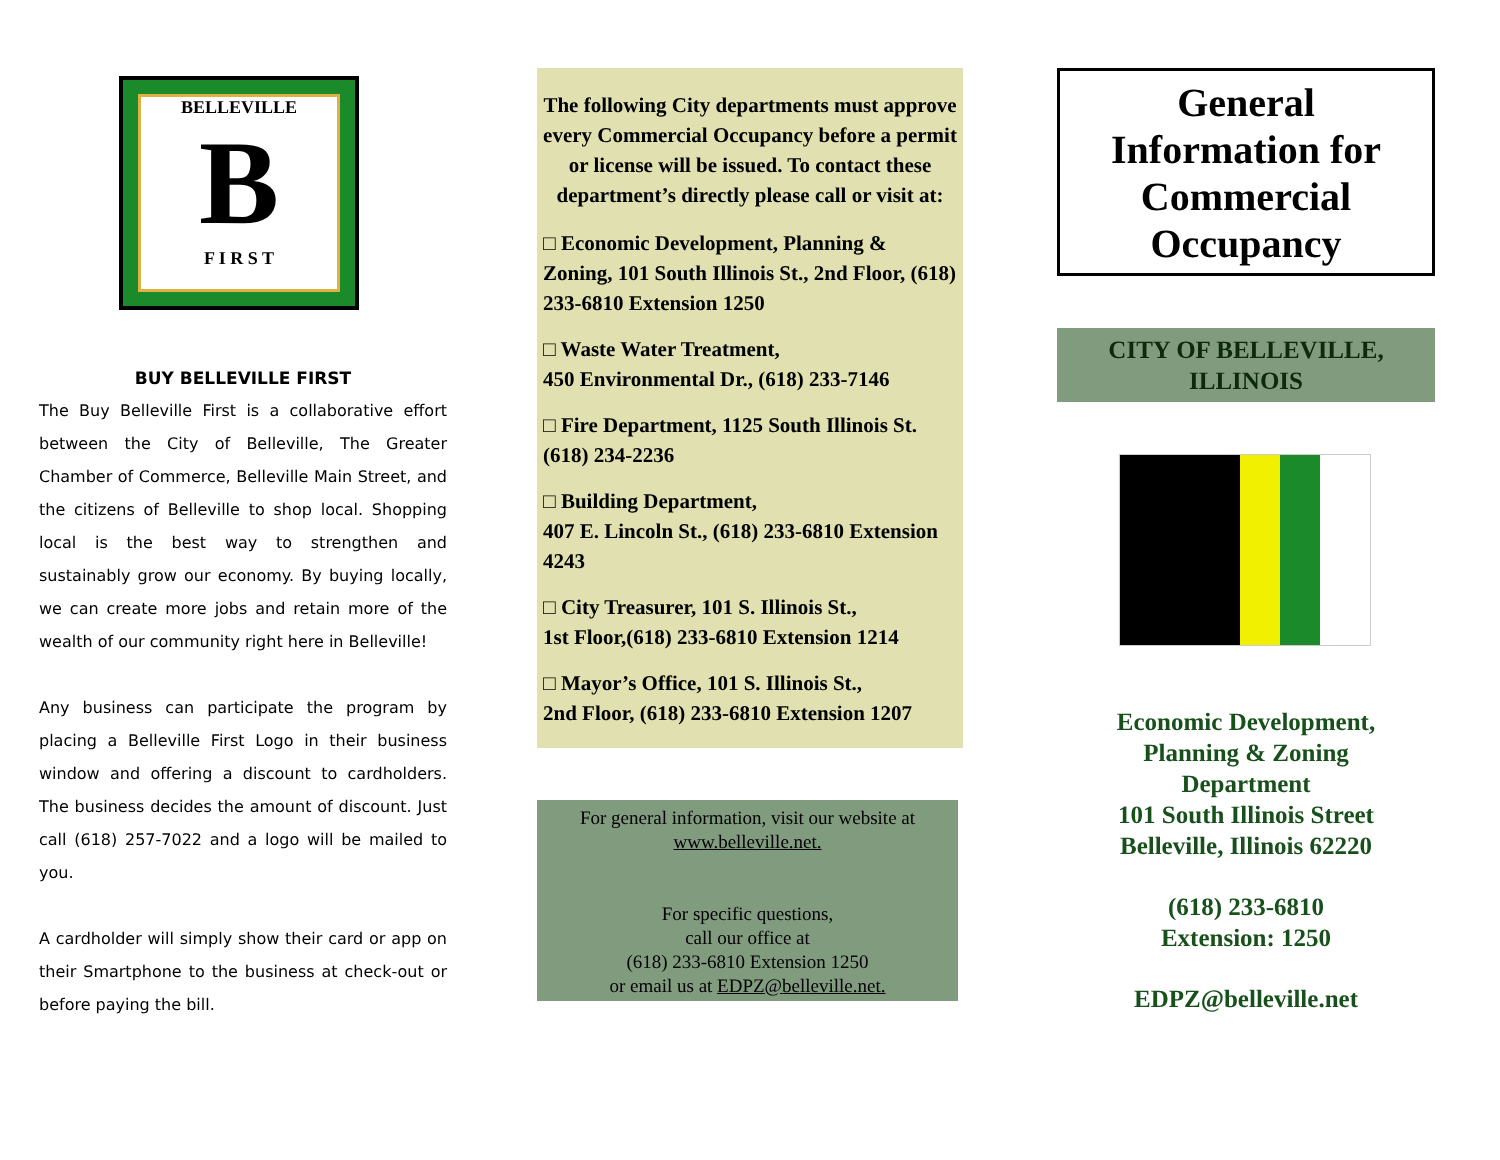BELLEVILLE
B
F I R S T
BUY BELLEVILLE FIRST
The Buy Belleville First is a collaborative effort between the City of Belleville, The Greater Chamber of Commerce, Belleville Main Street, and the citizens of Belleville to shop local. Shopping local is the best way to strengthen and sustainably grow our economy. By buying locally, we can create more jobs and retain more of the wealth of our community right here in Belleville!
Any business can participate the program by placing a Belleville First Logo in their business window and offering a discount to cardholders. The business decides the amount of discount. Just call (618) 257-7022 and a logo will be mailed to you.
A cardholder will simply show their card or app on their Smartphone to the business at check-out or before paying the bill.
The following City departments must approve every Commercial Occupancy before a permit or license will be issued. To contact these department’s directly please call or visit at:
□ Economic Development, Planning & Zoning, 101 South Illinois St., 2nd Floor, (618) 233-6810 Extension 1250
□ Waste Water Treatment,
450 Environmental Dr., (618) 233-7146
□ Fire Department, 1125 South Illinois St. (618) 234-2236
□ Building Department,
407 E. Lincoln St., (618) 233-6810 Extension 4243
□ City Treasurer, 101 S. Illinois St.,
1st Floor,(618) 233-6810 Extension 1214
□ Mayor’s Office, 101 S. Illinois St.,
2nd Floor, (618) 233-6810 Extension 1207
For general information, visit our website at
www.belleville.net.
For specific questions,
call our office at
(618) 233-6810 Extension 1250
or email us at EDPZ@belleville.net.
General
Information for
Commercial
Occupancy
CITY OF BELLEVILLE,
ILLINOIS
Economic Development,
Planning & Zoning
Department
101 South Illinois Street
Belleville, Illinois 62220
(618) 233-6810
Extension: 1250
EDPZ@belleville.net